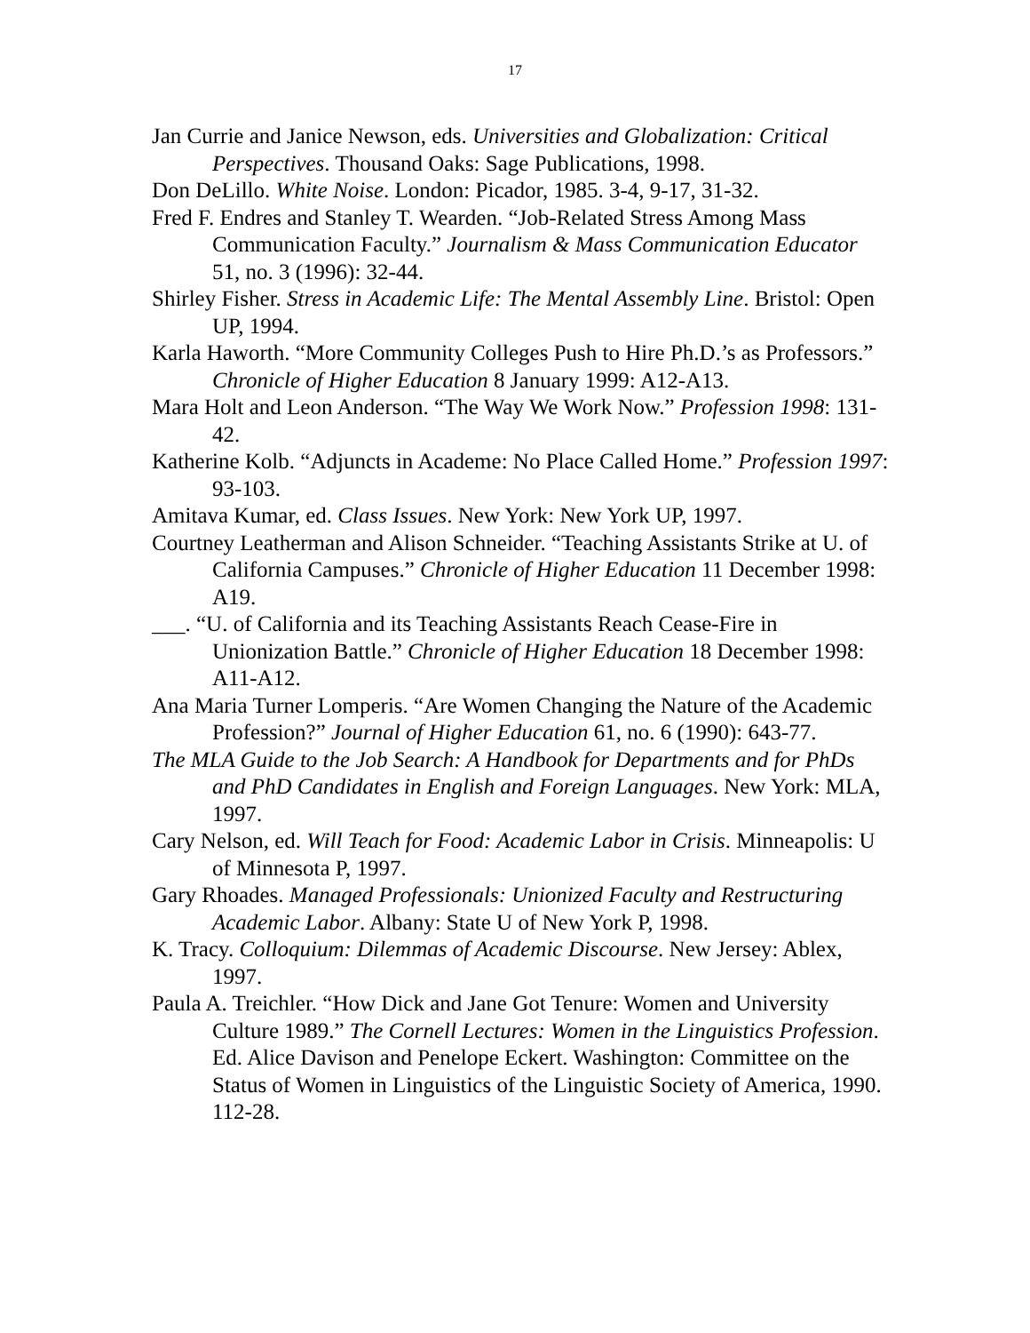17
Jan Currie and Janice Newson, eds. Universities and Globalization: Critical Perspectives. Thousand Oaks: Sage Publications, 1998.
Don DeLillo. White Noise. London: Picador, 1985. 3-4, 9-17, 31-32.
Fred F. Endres and Stanley T. Wearden. “Job-Related Stress Among Mass Communication Faculty.” Journalism & Mass Communication Educator 51, no. 3 (1996): 32-44.
Shirley Fisher. Stress in Academic Life: The Mental Assembly Line. Bristol: Open UP, 1994.
Karla Haworth. “More Community Colleges Push to Hire Ph.D.’s as Professors.” Chronicle of Higher Education 8 January 1999: A12-A13.
Mara Holt and Leon Anderson. “The Way We Work Now.” Profession 1998: 131-42.
Katherine Kolb. “Adjuncts in Academe: No Place Called Home.” Profession 1997: 93-103.
Amitava Kumar, ed. Class Issues. New York: New York UP, 1997.
Courtney Leatherman and Alison Schneider. “Teaching Assistants Strike at U. of California Campuses.” Chronicle of Higher Education 11 December 1998: A19.
___. “U. of California and its Teaching Assistants Reach Cease-Fire in Unionization Battle.” Chronicle of Higher Education 18 December 1998: A11-A12.
Ana Maria Turner Lomperis. “Are Women Changing the Nature of the Academic Profession?” Journal of Higher Education 61, no. 6 (1990): 643-77.
The MLA Guide to the Job Search: A Handbook for Departments and for PhDs and PhD Candidates in English and Foreign Languages. New York: MLA, 1997.
Cary Nelson, ed. Will Teach for Food: Academic Labor in Crisis. Minneapolis: U of Minnesota P, 1997.
Gary Rhoades. Managed Professionals: Unionized Faculty and Restructuring Academic Labor. Albany: State U of New York P, 1998.
K. Tracy. Colloquium: Dilemmas of Academic Discourse. New Jersey: Ablex, 1997.
Paula A. Treichler. “How Dick and Jane Got Tenure: Women and University Culture 1989.” The Cornell Lectures: Women in the Linguistics Profession. Ed. Alice Davison and Penelope Eckert. Washington: Committee on the Status of Women in Linguistics of the Linguistic Society of America, 1990. 112-28.